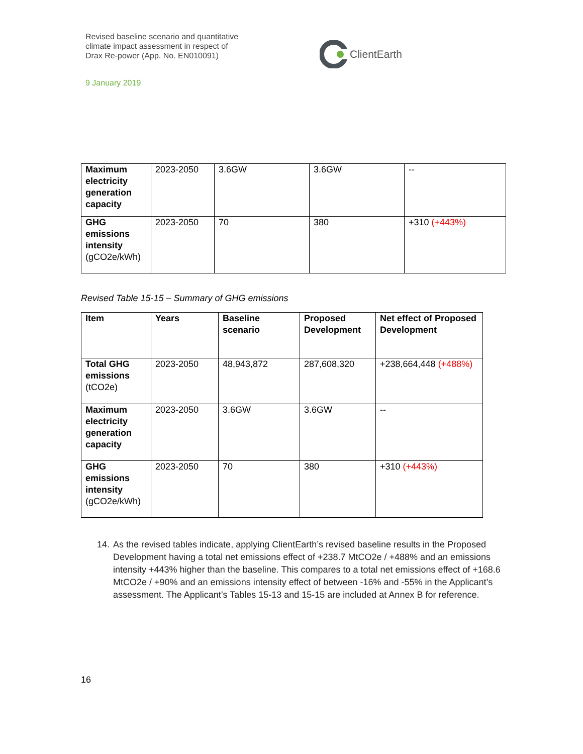Revised baseline scenario and quantitative
climate impact assessment in respect of
Drax Re-power (App. No. EN010091)
ClientEarth
9 January 2019
| Maximum electricity generation capacity | 2023-2050 | 3.6GW | 3.6GW | -- |
| GHG emissions intensity (gCO2e/kWh) | 2023-2050 | 70 | 380 | +310 (+443%) |
Revised Table 15-15 – Summary of GHG emissions
| Item | Years | Baseline scenario | Proposed Development | Net effect of Proposed Development |
| --- | --- | --- | --- | --- |
| Total GHG emissions (tCO2e) | 2023-2050 | 48,943,872 | 287,608,320 | +238,664,448 (+488%) |
| Maximum electricity generation capacity | 2023-2050 | 3.6GW | 3.6GW | -- |
| GHG emissions intensity (gCO2e/kWh) | 2023-2050 | 70 | 380 | +310 (+443%) |
14. As the revised tables indicate, applying ClientEarth’s revised baseline results in the Proposed Development having a total net emissions effect of +238.7 MtCO2e / +488% and an emissions intensity +443% higher than the baseline. This compares to a total net emissions effect of +168.6 MtCO2e / +90% and an emissions intensity effect of between -16% and -55% in the Applicant’s assessment. The Applicant’s Tables 15-13 and 15-15 are included at Annex B for reference.
16